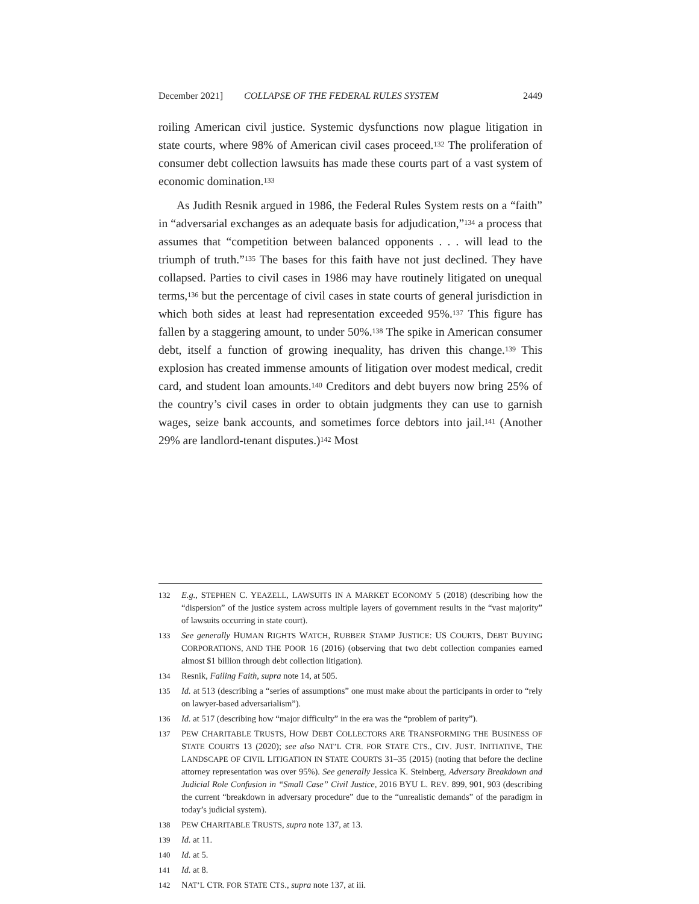December 2021] COLLAPSE OF THE FEDERAL RULES SYSTEM 2449
roiling American civil justice. Systemic dysfunctions now plague litigation in state courts, where 98% of American civil cases proceed.<sup>132</sup> The proliferation of consumer debt collection lawsuits has made these courts part of a vast system of economic domination.<sup>133</sup>
As Judith Resnik argued in 1986, the Federal Rules System rests on a “faith” in “adversarial exchanges as an adequate basis for adjudication,”<sup>134</sup> a process that assumes that “competition between balanced opponents . . . will lead to the triumph of truth.”<sup>135</sup> The bases for this faith have not just declined. They have collapsed. Parties to civil cases in 1986 may have routinely litigated on unequal terms,<sup>136</sup> but the percentage of civil cases in state courts of general jurisdiction in which both sides at least had representation exceeded 95%.<sup>137</sup> This figure has fallen by a staggering amount, to under 50%.<sup>138</sup> The spike in American consumer debt, itself a function of growing inequality, has driven this change.<sup>139</sup> This explosion has created immense amounts of litigation over modest medical, credit card, and student loan amounts.<sup>140</sup> Creditors and debt buyers now bring 25% of the country’s civil cases in order to obtain judgments they can use to garnish wages, seize bank accounts, and sometimes force debtors into jail.<sup>141</sup> (Another 29% are landlord-tenant disputes.)<sup>142</sup> Most
132 E.g., STEPHEN C. YEAZELL, LAWSUITS IN A MARKET ECONOMY 5 (2018) (describing how the “dispersion” of the justice system across multiple layers of government results in the “vast majority” of lawsuits occurring in state court).
133 See generally HUMAN RIGHTS WATCH, RUBBER STAMP JUSTICE: US COURTS, DEBT BUYING CORPORATIONS, AND THE POOR 16 (2016) (observing that two debt collection companies earned almost $1 billion through debt collection litigation).
134 Resnik, Failing Faith, supra note 14, at 505.
135 Id. at 513 (describing a “series of assumptions” one must make about the participants in order to “rely on lawyer-based adversarialism”).
136 Id. at 517 (describing how “major difficulty” in the era was the “problem of parity”).
137 PEW CHARITABLE TRUSTS, HOW DEBT COLLECTORS ARE TRANSFORMING THE BUSINESS OF STATE COURTS 13 (2020); see also NAT’L CTR. FOR STATE CTS., CIV. JUST. INITIATIVE, THE LANDSCAPE OF CIVIL LITIGATION IN STATE COURTS 31–35 (2015) (noting that before the decline attorney representation was over 95%). See generally Jessica K. Steinberg, Adversary Breakdown and Judicial Role Confusion in “Small Case” Civil Justice, 2016 BYU L. REV. 899, 901, 903 (describing the current “breakdown in adversary procedure” due to the “unrealistic demands” of the paradigm in today’s judicial system).
138 PEW CHARITABLE TRUSTS, supra note 137, at 13.
139 Id. at 11.
140 Id. at 5.
141 Id. at 8.
142 NAT’L CTR. FOR STATE CTS., supra note 137, at iii.